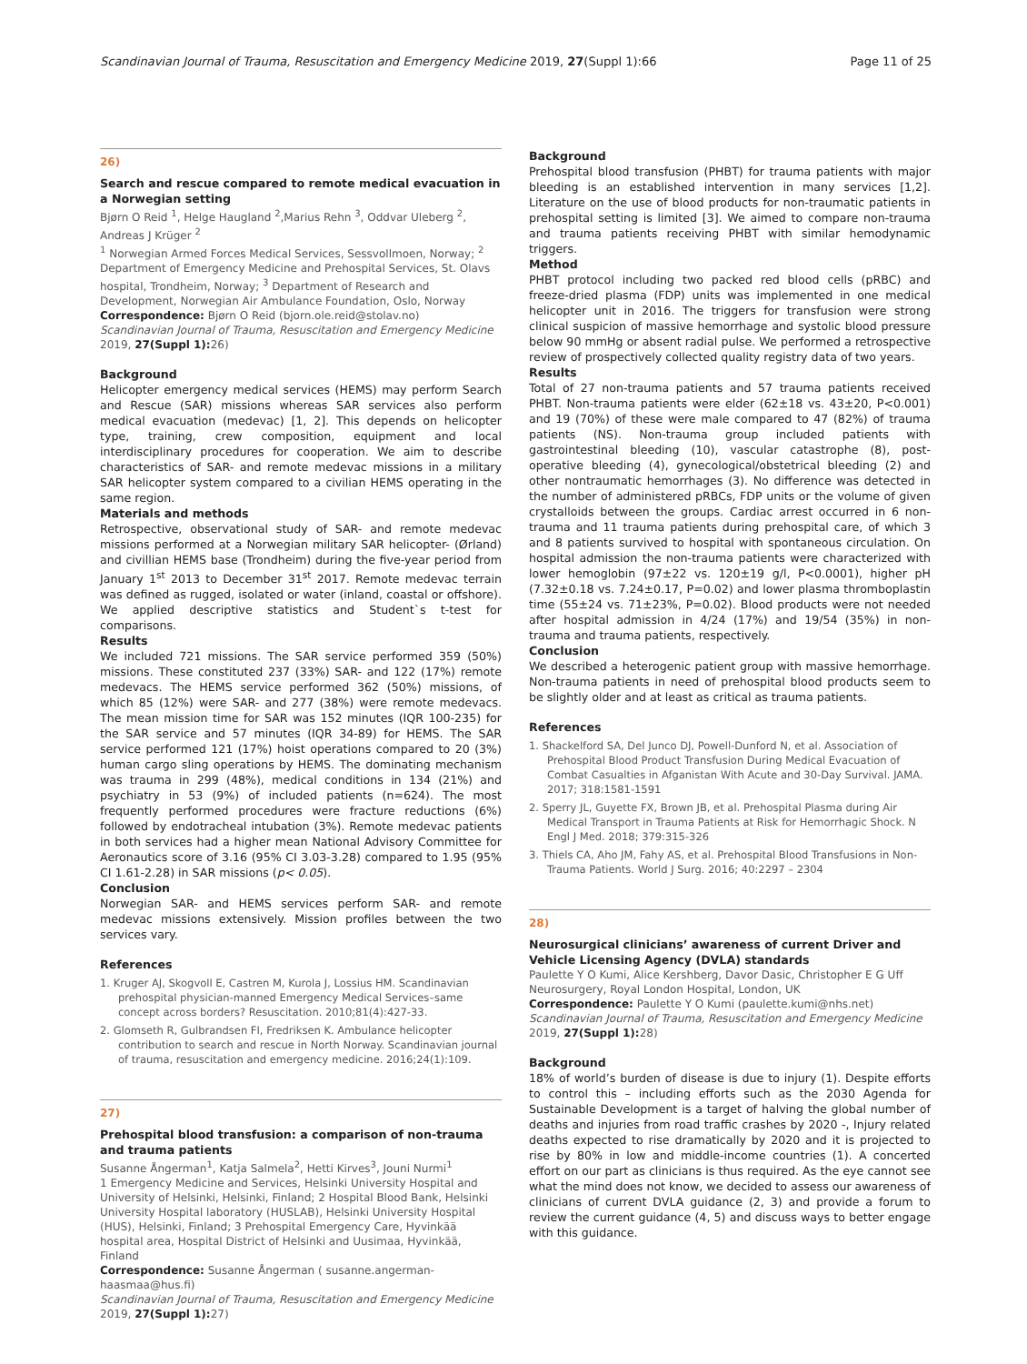Scandinavian Journal of Trauma, Resuscitation and Emergency Medicine 2019, 27(Suppl 1):66 Page 11 of 25
26)
Search and rescue compared to remote medical evacuation in a Norwegian setting
Bjørn O Reid <sup>1</sup>, Helge Haugland <sup>2</sup>,Marius Rehn <sup>3</sup>, Oddvar Uleberg <sup>2</sup>, Andreas J Krüger <sup>2</sup>
<sup>1</sup> Norwegian Armed Forces Medical Services, Sessvollmoen, Norway; <sup>2</sup> Department of Emergency Medicine and Prehospital Services, St. Olavs hospital, Trondheim, Norway; <sup>3</sup> Department of Research and Development, Norwegian Air Ambulance Foundation, Oslo, Norway
Correspondence: Bjørn O Reid (bjorn.ole.reid@stolav.no)
Scandinavian Journal of Trauma, Resuscitation and Emergency Medicine 2019, 27(Suppl 1): 26)
Background
Helicopter emergency medical services (HEMS) may perform Search and Rescue (SAR) missions whereas SAR services also perform medical evacuation (medevac) [1, 2]. This depends on helicopter type, training, crew composition, equipment and local interdisciplinary procedures for cooperation. We aim to describe characteristics of SAR- and remote medevac missions in a military SAR helicopter system compared to a civilian HEMS operating in the same region.
Materials and methods
Retrospective, observational study of SAR- and remote medevac missions performed at a Norwegian military SAR helicopter- (Ørland) and civillian HEMS base (Trondheim) during the five-year period from January 1<sup>st</sup> 2013 to December 31<sup>st</sup> 2017. Remote medevac terrain was defined as rugged, isolated or water (inland, coastal or offshore). We applied descriptive statistics and Student`s t-test for comparisons.
Results
We included 721 missions. The SAR service performed 359 (50%) missions. These constituted 237 (33%) SAR- and 122 (17%) remote medevacs. The HEMS service performed 362 (50%) missions, of which 85 (12%) were SAR- and 277 (38%) were remote medevacs. The mean mission time for SAR was 152 minutes (IQR 100-235) for the SAR service and 57 minutes (IQR 34-89) for HEMS. The SAR service performed 121 (17%) hoist operations compared to 20 (3%) human cargo sling operations by HEMS. The dominating mechanism was trauma in 299 (48%), medical conditions in 134 (21%) and psychiatry in 53 (9%) of included patients (n=624). The most frequently performed procedures were fracture reductions (6%) followed by endotracheal intubation (3%). Remote medevac patients in both services had a higher mean National Advisory Committee for Aeronautics score of 3.16 (95% CI 3.03-3.28) compared to 1.95 (95% CI 1.61-2.28) in SAR missions (p< 0.05).
Conclusion
Norwegian SAR- and HEMS services perform SAR- and remote medevac missions extensively. Mission profiles between the two services vary.
References
1. Kruger AJ, Skogvoll E, Castren M, Kurola J, Lossius HM. Scandinavian prehospital physician-manned Emergency Medical Services–same concept across borders? Resuscitation. 2010;81(4):427-33.
2. Glomseth R, Gulbrandsen FI, Fredriksen K. Ambulance helicopter contribution to search and rescue in North Norway. Scandinavian journal of trauma, resuscitation and emergency medicine. 2016;24(1):109.
27)
Prehospital blood transfusion: a comparison of non-trauma and trauma patients
Susanne Ångerman<sup>1</sup>, Katja Salmela<sup>2</sup>, Hetti Kirves<sup>3</sup>, Jouni Nurmi<sup>1</sup>
1 Emergency Medicine and Services, Helsinki University Hospital and University of Helsinki, Helsinki, Finland; 2 Hospital Blood Bank, Helsinki University Hospital laboratory (HUSLAB), Helsinki University Hospital (HUS), Helsinki, Finland; 3 Prehospital Emergency Care, Hyvinkää hospital area, Hospital District of Helsinki and Uusimaa, Hyvinkää, Finland
Correspondence: Susanne Ångerman ( susanne.angerman-haasmaa@hus.fi)
Scandinavian Journal of Trauma, Resuscitation and Emergency Medicine 2019, 27(Suppl 1): 27)
Background
Prehospital blood transfusion (PHBT) for trauma patients with major bleeding is an established intervention in many services [1,2]. Literature on the use of blood products for non-traumatic patients in prehospital setting is limited [3]. We aimed to compare non-trauma and trauma patients receiving PHBT with similar hemodynamic triggers.
Method
PHBT protocol including two packed red blood cells (pRBC) and freeze-dried plasma (FDP) units was implemented in one medical helicopter unit in 2016. The triggers for transfusion were strong clinical suspicion of massive hemorrhage and systolic blood pressure below 90 mmHg or absent radial pulse. We performed a retrospective review of prospectively collected quality registry data of two years.
Results
Total of 27 non-trauma patients and 57 trauma patients received PHBT. Non-trauma patients were elder (62±18 vs. 43±20, P<0.001) and 19 (70%) of these were male compared to 47 (82%) of trauma patients (NS). Non-trauma group included patients with gastrointestinal bleeding (10), vascular catastrophe (8), post-operative bleeding (4), gynecological/obstetrical bleeding (2) and other nontraumatic hemorrhages (3). No difference was detected in the number of administered pRBCs, FDP units or the volume of given crystalloids between the groups. Cardiac arrest occurred in 6 non-trauma and 11 trauma patients during prehospital care, of which 3 and 8 patients survived to hospital with spontaneous circulation. On hospital admission the non-trauma patients were characterized with lower hemoglobin (97±22 vs. 120±19 g/l, P<0.0001), higher pH (7.32±0.18 vs. 7.24±0.17, P=0.02) and lower plasma thromboplastin time (55±24 vs. 71±23%, P=0.02). Blood products were not needed after hospital admission in 4/24 (17%) and 19/54 (35%) in non-trauma and trauma patients, respectively.
Conclusion
We described a heterogenic patient group with massive hemorrhage. Non-trauma patients in need of prehospital blood products seem to be slightly older and at least as critical as trauma patients.
References
1. Shackelford SA, Del Junco DJ, Powell-Dunford N, et al. Association of Prehospital Blood Product Transfusion During Medical Evacuation of Combat Casualties in Afganistan With Acute and 30-Day Survival. JAMA. 2017; 318:1581-1591
2. Sperry JL, Guyette FX, Brown JB, et al. Prehospital Plasma during Air Medical Transport in Trauma Patients at Risk for Hemorrhagic Shock. N Engl J Med. 2018; 379:315-326
3. Thiels CA, Aho JM, Fahy AS, et al. Prehospital Blood Transfusions in Non-Trauma Patients. World J Surg. 2016; 40:2297 – 2304
28)
Neurosurgical clinicians’ awareness of current Driver and Vehicle Licensing Agency (DVLA) standards
Paulette Y O Kumi, Alice Kershberg, Davor Dasic, Christopher E G Uff
Neurosurgery, Royal London Hospital, London, UK
Correspondence: Paulette Y O Kumi (paulette.kumi@nhs.net)
Scandinavian Journal of Trauma, Resuscitation and Emergency Medicine 2019, 27(Suppl 1): 28)
Background
18% of world’s burden of disease is due to injury (1). Despite efforts to control this – including efforts such as the 2030 Agenda for Sustainable Development is a target of halving the global number of deaths and injuries from road traffic crashes by 2020 -, Injury related deaths expected to rise dramatically by 2020 and it is projected to rise by 80% in low and middle-income countries (1). A concerted effort on our part as clinicians is thus required. As the eye cannot see what the mind does not know, we decided to assess our awareness of clinicians of current DVLA guidance (2, 3) and provide a forum to review the current guidance (4, 5) and discuss ways to better engage with this guidance.